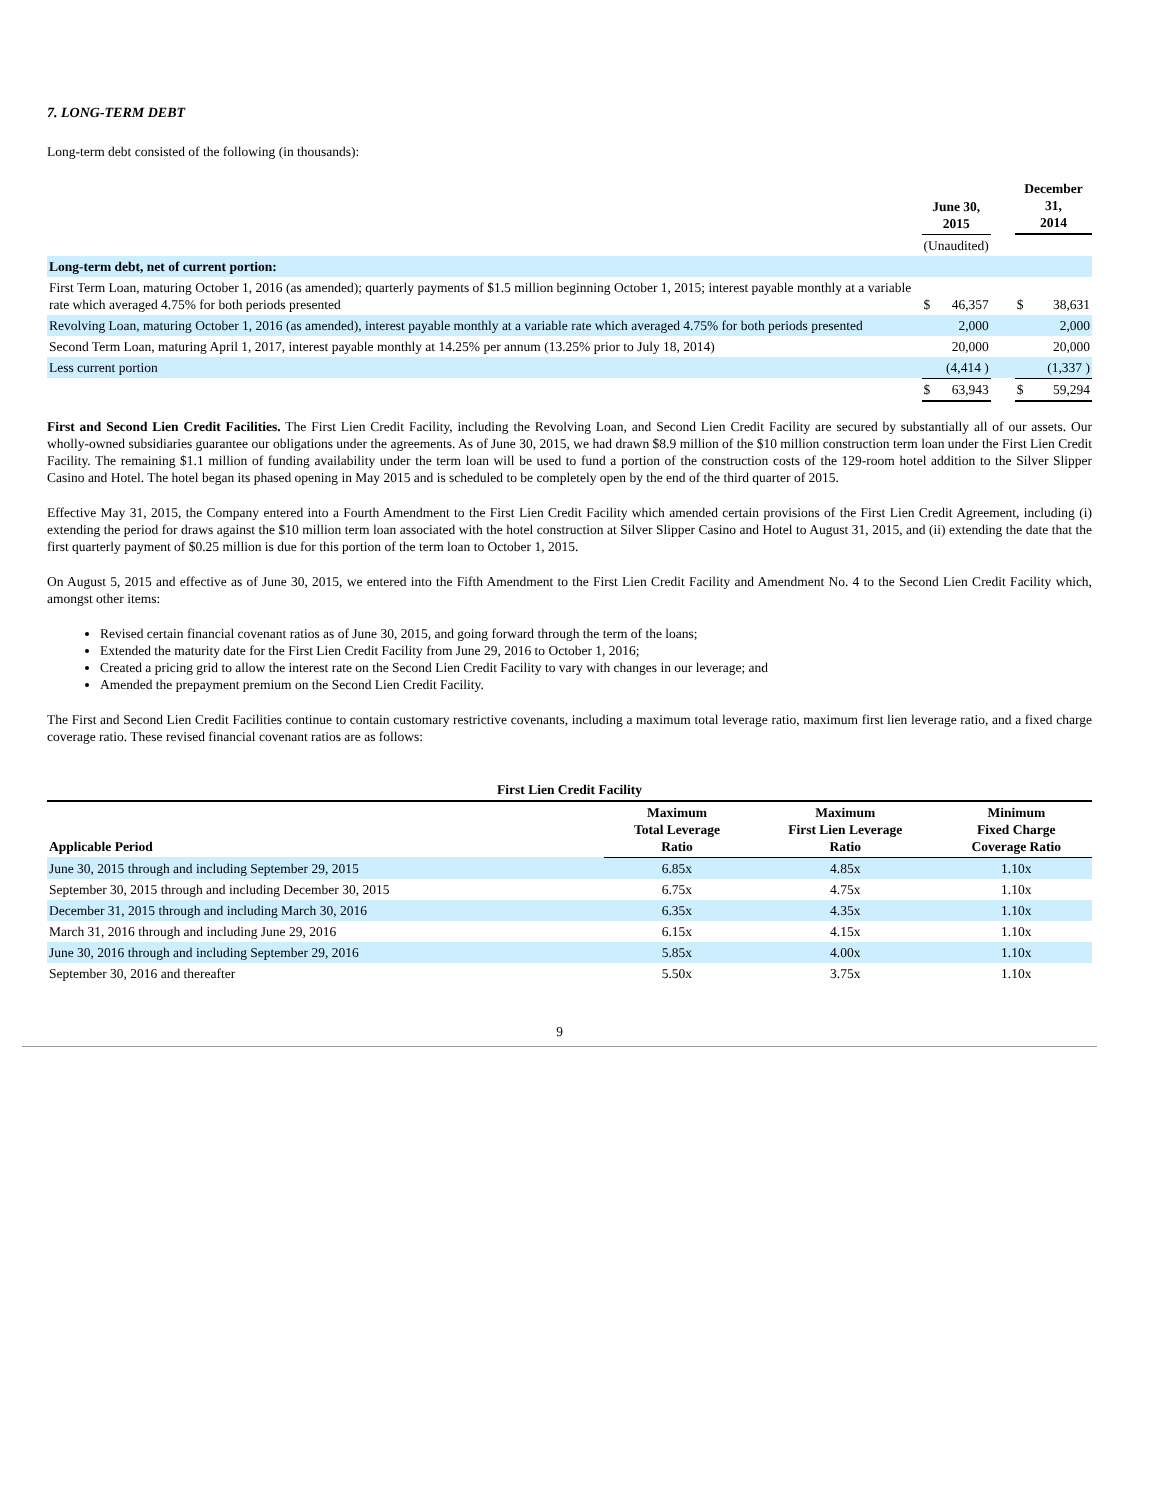7. LONG-TERM DEBT
Long-term debt consisted of the following (in thousands):
| | June 30, 2015 | | | December 31, 2014 | |
| --- | --- | --- | --- | --- | --- |
| | (Unaudited) | | | | |
| Long-term debt, net of current portion: | | | | | |
| First Term Loan, maturing October 1, 2016 (as amended); quarterly payments of $1.5 million beginning October 1, 2015; interest payable monthly at a variable rate which averaged 4.75% for both periods presented | $ | 46,357 | | $ | 38,631 |
| Revolving Loan, maturing October 1, 2016 (as amended), interest payable monthly at a variable rate which averaged 4.75% for both periods presented | | 2,000 | | | 2,000 |
| Second Term Loan, maturing April 1, 2017, interest payable monthly at 14.25% per annum (13.25% prior to July 18, 2014) | | 20,000 | | | 20,000 |
| Less current portion | | (4,414 ) | | | (1,337 ) |
| | $ | 63,943 | | $ | 59,294 |
First and Second Lien Credit Facilities. The First Lien Credit Facility, including the Revolving Loan, and Second Lien Credit Facility are secured by substantially all of our assets. Our wholly-owned subsidiaries guarantee our obligations under the agreements. As of June 30, 2015, we had drawn $8.9 million of the $10 million construction term loan under the First Lien Credit Facility. The remaining $1.1 million of funding availability under the term loan will be used to fund a portion of the construction costs of the 129-room hotel addition to the Silver Slipper Casino and Hotel. The hotel began its phased opening in May 2015 and is scheduled to be completely open by the end of the third quarter of 2015.
Effective May 31, 2015, the Company entered into a Fourth Amendment to the First Lien Credit Facility which amended certain provisions of the First Lien Credit Agreement, including (i) extending the period for draws against the $10 million term loan associated with the hotel construction at Silver Slipper Casino and Hotel to August 31, 2015, and (ii) extending the date that the first quarterly payment of $0.25 million is due for this portion of the term loan to October 1, 2015.
On August 5, 2015 and effective as of June 30, 2015, we entered into the Fifth Amendment to the First Lien Credit Facility and Amendment No. 4 to the Second Lien Credit Facility which, amongst other items:
Revised certain financial covenant ratios as of June 30, 2015, and going forward through the term of the loans;
Extended the maturity date for the First Lien Credit Facility from June 29, 2016 to October 1, 2016;
Created a pricing grid to allow the interest rate on the Second Lien Credit Facility to vary with changes in our leverage; and
Amended the prepayment premium on the Second Lien Credit Facility.
The First and Second Lien Credit Facilities continue to contain customary restrictive covenants, including a maximum total leverage ratio, maximum first lien leverage ratio, and a fixed charge coverage ratio. These revised financial covenant ratios are as follows:
| First Lien Credit Facility | | | |
| --- | --- | --- | --- |
| Applicable Period | Maximum Total Leverage Ratio | Maximum First Lien Leverage Ratio | Minimum Fixed Charge Coverage Ratio |
| June 30, 2015 through and including September 29, 2015 | 6.85x | 4.85x | 1.10x |
| September 30, 2015 through and including December 30, 2015 | 6.75x | 4.75x | 1.10x |
| December 31, 2015 through and including March 30, 2016 | 6.35x | 4.35x | 1.10x |
| March 31, 2016 through and including June 29, 2016 | 6.15x | 4.15x | 1.10x |
| June 30, 2016 through and including September 29, 2016 | 5.85x | 4.00x | 1.10x |
| September 30, 2016 and thereafter | 5.50x | 3.75x | 1.10x |
9